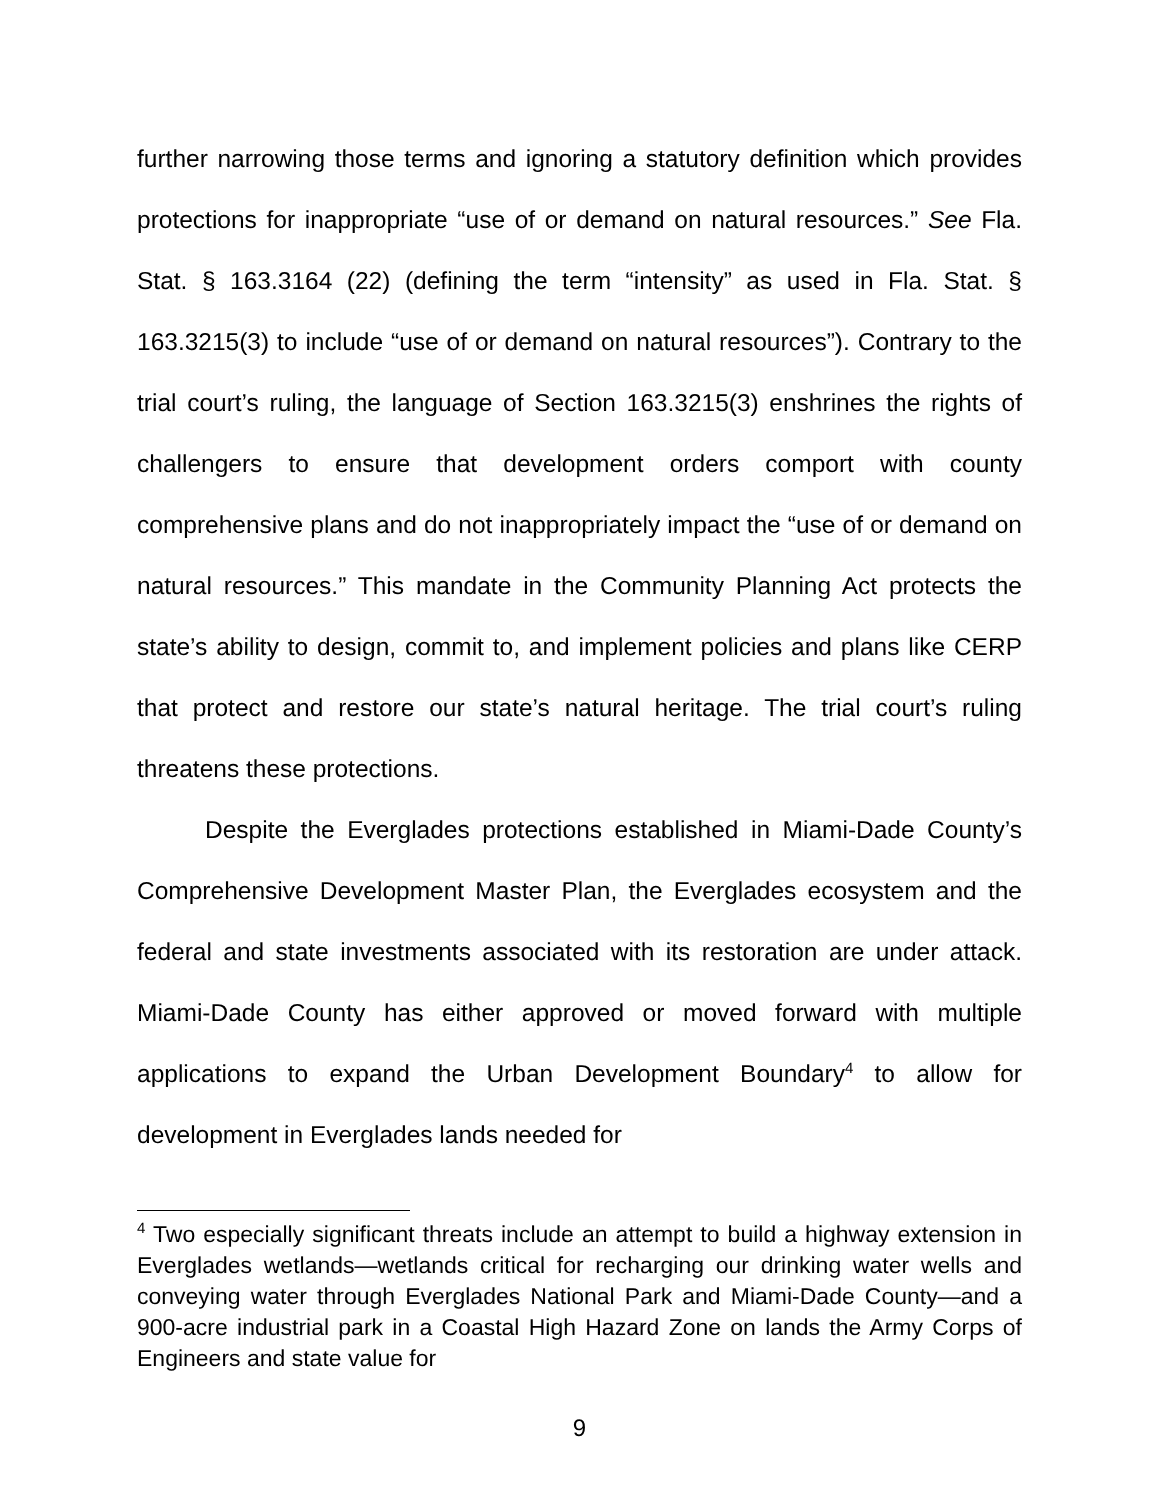further narrowing those terms and ignoring a statutory definition which provides protections for inappropriate “use of or demand on natural resources.” See Fla. Stat. § 163.3164 (22) (defining the term “intensity” as used in Fla. Stat. § 163.3215(3) to include “use of or demand on natural resources”). Contrary to the trial court’s ruling, the language of Section 163.3215(3) enshrines the rights of challengers to ensure that development orders comport with county comprehensive plans and do not inappropriately impact the “use of or demand on natural resources.” This mandate in the Community Planning Act protects the state’s ability to design, commit to, and implement policies and plans like CERP that protect and restore our state’s natural heritage. The trial court’s ruling threatens these protections.
Despite the Everglades protections established in Miami-Dade County’s Comprehensive Development Master Plan, the Everglades ecosystem and the federal and state investments associated with its restoration are under attack. Miami-Dade County has either approved or moved forward with multiple applications to expand the Urban Development Boundary<sup>4</sup> to allow for development in Everglades lands needed for
<sup>4</sup> Two especially significant threats include an attempt to build a highway extension in Everglades wetlands—wetlands critical for recharging our drinking water wells and conveying water through Everglades National Park and Miami-Dade County—and a 900-acre industrial park in a Coastal High Hazard Zone on lands the Army Corps of Engineers and state value for
9